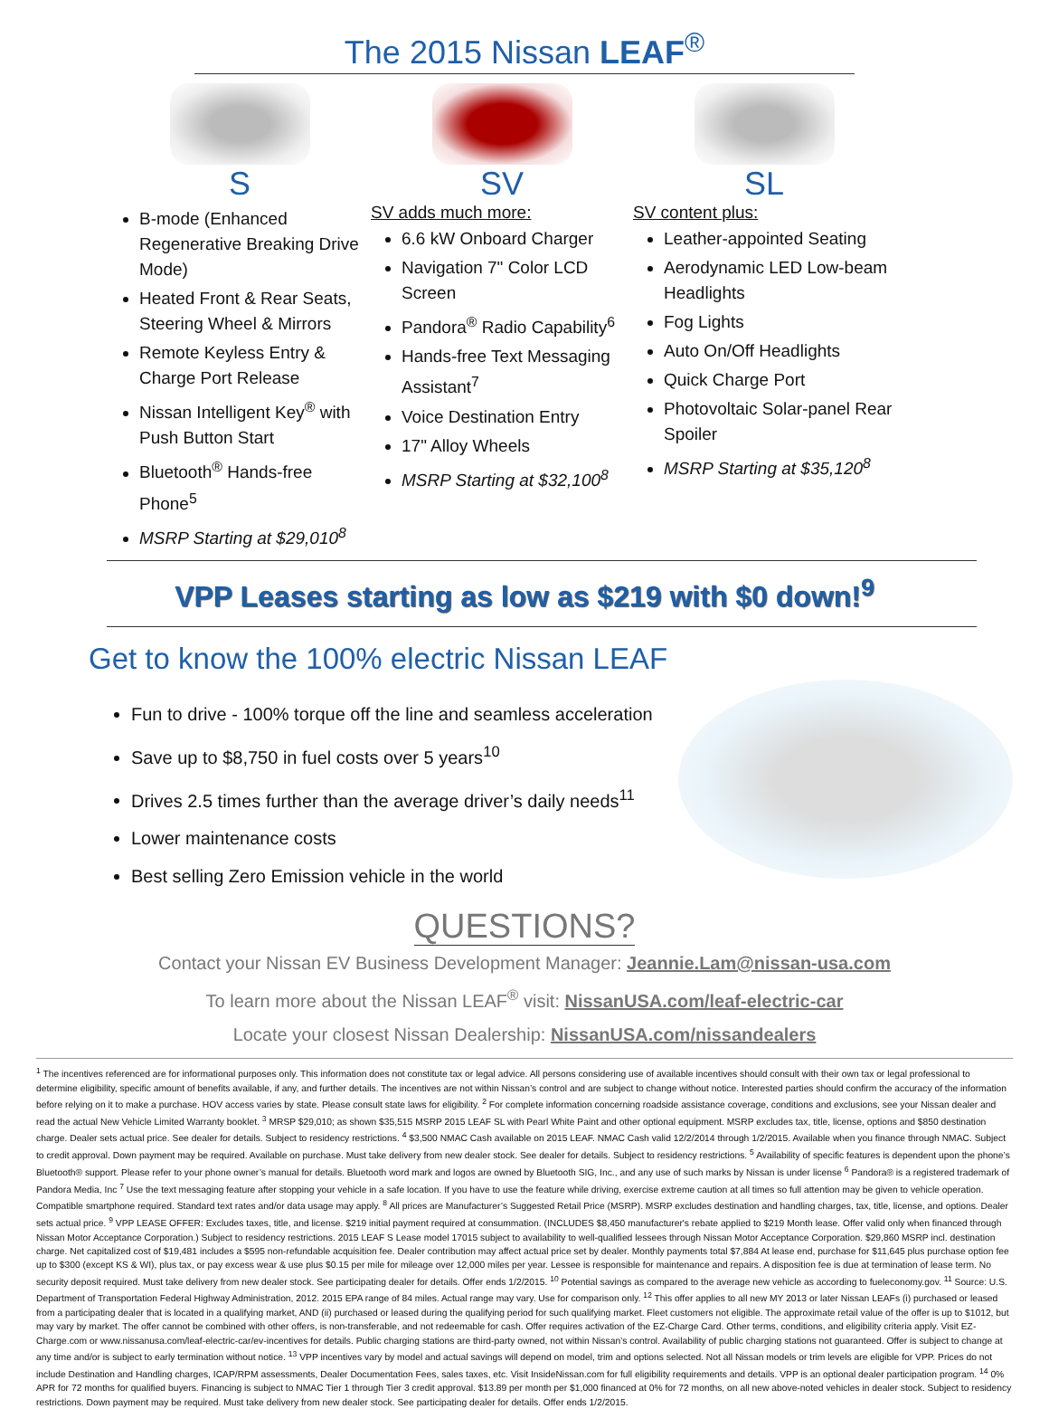The 2015 Nissan LEAF<sup>®</sup>
S
B-mode (Enhanced Regenerative Breaking Drive Mode)
Heated Front & Rear Seats, Steering Wheel & Mirrors
Remote Keyless Entry & Charge Port Release
Nissan Intelligent Key<sup>®</sup> with Push Button Start
Bluetooth<sup>®</sup> Hands-free Phone<sup>5</sup>
MSRP Starting at $29,010<sup>8</sup>
SV
SV adds much more:
6.6 kW Onboard Charger
Navigation 7" Color LCD Screen
Pandora<sup>®</sup> Radio Capability<sup>6</sup>
Hands-free Text Messaging Assistant<sup>7</sup>
Voice Destination Entry
17" Alloy Wheels
MSRP Starting at $32,100<sup>8</sup>
SL
SV content plus:
Leather-appointed Seating
Aerodynamic LED Low-beam Headlights
Fog Lights
Auto On/Off Headlights
Quick Charge Port
Photovoltaic Solar-panel Rear Spoiler
MSRP Starting at $35,120<sup>8</sup>
VPP Leases starting as low as $219 with $0 down!<sup>9</sup>
Get to know the 100% electric Nissan LEAF
Fun to drive - 100% torque off the line and seamless acceleration
Save up to $8,750 in fuel costs over 5 years<sup>10</sup>
Drives 2.5 times further than the average driver’s daily needs<sup>11</sup>
Lower maintenance costs
Best selling Zero Emission vehicle in the world
QUESTIONS?
Contact your Nissan EV Business Development Manager: Jeannie.Lam@nissan-usa.com
To learn more about the Nissan LEAF<sup>®</sup> visit: NissanUSA.com/leaf-electric-car
Locate your closest Nissan Dealership: NissanUSA.com/nissandealers
<sup>1</sup> The incentives referenced are for informational purposes only. This information does not constitute tax or legal advice. All persons considering use of available incentives should consult with their own tax or legal professional to determine eligibility, specific amount of benefits available, if any, and further details. The incentives are not within Nissan’s control and are subject to change without notice. Interested parties should confirm the accuracy of the information before relying on it to make a purchase. HOV access varies by state. Please consult state laws for eligibility. <sup>2</sup> For complete information concerning roadside assistance coverage, conditions and exclusions, see your Nissan dealer and read the actual New Vehicle Limited Warranty booklet. <sup>3</sup> MRSP $29,010; as shown $35,515 MSRP 2015 LEAF SL with Pearl White Paint and other optional equipment. MSRP excludes tax, title, license, options and $850 destination charge. Dealer sets actual price. See dealer for details. Subject to residency restrictions. <sup>4</sup> $3,500 NMAC Cash available on 2015 LEAF. NMAC Cash valid 12/2/2014 through 1/2/2015. Available when you finance through NMAC. Subject to credit approval. Down payment may be required. Available on purchase. Must take delivery from new dealer stock. See dealer for details. Subject to residency restrictions. <sup>5</sup> Availability of specific features is dependent upon the phone’s Bluetooth® support. Please refer to your phone owner’s manual for details. Bluetooth word mark and logos are owned by Bluetooth SIG, Inc., and any use of such marks by Nissan is under license <sup>6</sup> Pandora® is a registered trademark of Pandora Media, Inc <sup>7</sup> Use the text messaging feature after stopping your vehicle in a safe location. If you have to use the feature while driving, exercise extreme caution at all times so full attention may be given to vehicle operation. Compatible smartphone required. Standard text rates and/or data usage may apply. <sup>8</sup> All prices are Manufacturer’s Suggested Retail Price (MSRP). MSRP excludes destination and handling charges, tax, title, license, and options. Dealer sets actual price. <sup>9</sup> VPP LEASE OFFER: Excludes taxes, title, and license. $219 initial payment required at consummation. (INCLUDES $8,450 manufacturer's rebate applied to $219 Month lease. Offer valid only when financed through Nissan Motor Acceptance Corporation.) Subject to residency restrictions. 2015 LEAF S Lease model 17015 subject to availability to well-qualified lessees through Nissan Motor Acceptance Corporation. $29,860 MSRP incl. destination charge. Net capitalized cost of $19,481 includes a $595 non-refundable acquisition fee. Dealer contribution may affect actual price set by dealer. Monthly payments total $7,884 At lease end, purchase for $11,645 plus purchase option fee up to $300 (except KS & WI), plus tax, or pay excess wear & use plus $0.15 per mile for mileage over 12,000 miles per year. Lessee is responsible for maintenance and repairs. A disposition fee is due at termination of lease term. No security deposit required. Must take delivery from new dealer stock. See participating dealer for details. Offer ends 1/2/2015. <sup>10</sup> Potential savings as compared to the average new vehicle as according to fueleconomy.gov. <sup>11</sup> Source: U.S. Department of Transportation Federal Highway Administration, 2012. 2015 EPA range of 84 miles. Actual range may vary. Use for comparison only. <sup>12</sup> This offer applies to all new MY 2013 or later Nissan LEAFs (i) purchased or leased from a participating dealer that is located in a qualifying market, AND (ii) purchased or leased during the qualifying period for such qualifying market. Fleet customers not eligible. The approximate retail value of the offer is up to $1012, but may vary by market. The offer cannot be combined with other offers, is non-transferable, and not redeemable for cash. Offer requires activation of the EZ-Charge Card. Other terms, conditions, and eligibility criteria apply. Visit EZ-Charge.com or www.nissanusa.com/leaf-electric-car/ev-incentives for details. Public charging stations are third-party owned, not within Nissan’s control. Availability of public charging stations not guaranteed. Offer is subject to change at any time and/or is subject to early termination without notice. <sup>13</sup> VPP incentives vary by model and actual savings will depend on model, trim and options selected. Not all Nissan models or trim levels are eligible for VPP. Prices do not include Destination and Handling charges, ICAP/RPM assessments, Dealer Documentation Fees, sales taxes, etc. Visit InsideNissan.com for full eligibility requirements and details. VPP is an optional dealer participation program. <sup>14</sup> 0% APR for 72 months for qualified buyers. Financing is subject to NMAC Tier 1 through Tier 3 credit approval. $13.89 per month per $1,000 financed at 0% for 72 months, on all new above-noted vehicles in dealer stock. Subject to residency restrictions. Down payment may be required. Must take delivery from new dealer stock. See participating dealer for details. Offer ends 1/2/2015.